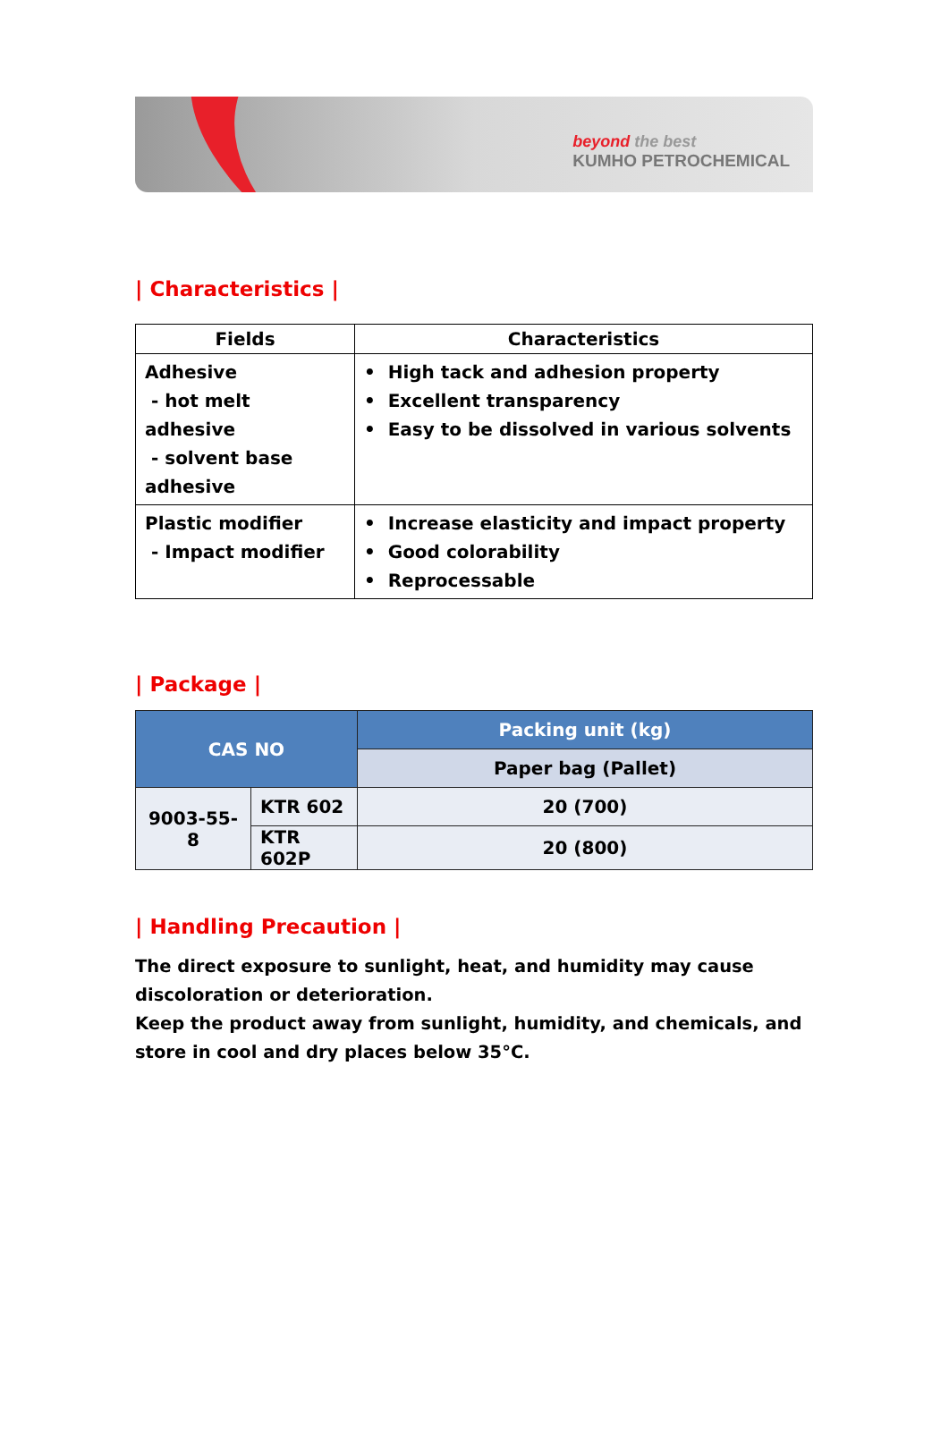beyond the best
KUMHO PETROCHEMICAL
| Characteristics |
| Fields | Characteristics |
| --- | --- |
| Adhesive - hot melt adhesive - solvent base adhesive | • High tack and adhesion property • Excellent transparency • Easy to be dissolved in various solvents |
| Plastic modifier - Impact modifier | • Increase elasticity and impact property • Good colorability • Reprocessable |
| Package |
| CAS NO | | Packing unit (kg) |
| --- | --- | --- |
| | | Paper bag (Pallet) |
| 9003-55-8 | KTR 602 | 20 (700) |
| | KTR 602P | 20 (800) |
| Handling Precaution |
The direct exposure to sunlight, heat, and humidity may cause discoloration or deterioration.
Keep the product away from sunlight, humidity, and chemicals, and store in cool and dry places below 35°C.